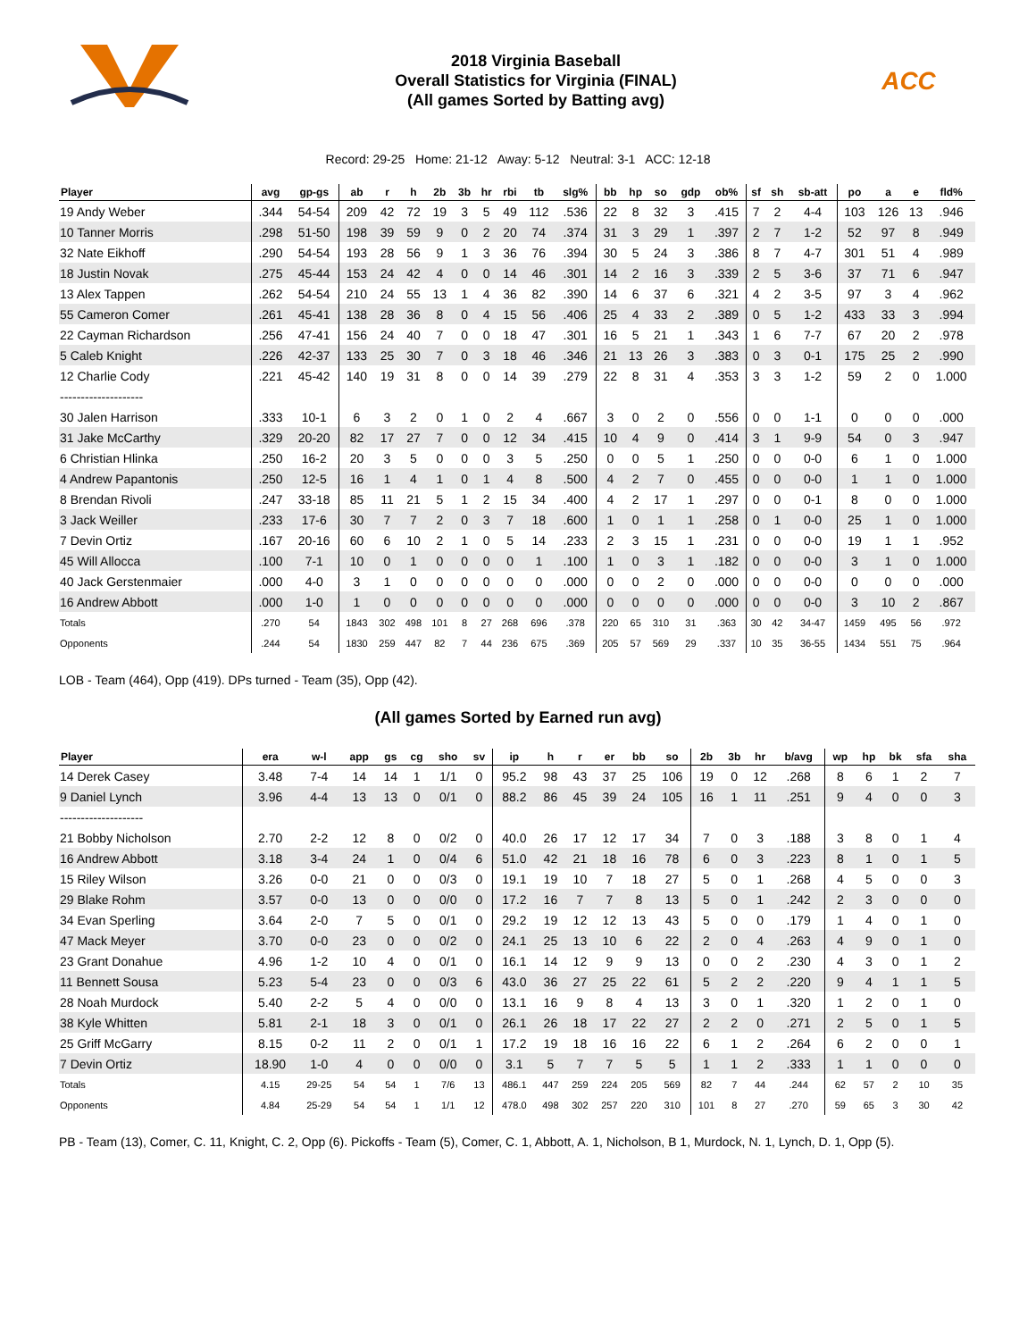2018 Virginia Baseball
Overall Statistics for Virginia (FINAL)
(All games Sorted by Batting avg)
ACC
Record: 29-25 Home: 21-12 Away: 5-12 Neutral: 3-1 ACC: 12-18
| Player | avg | gp-gs | ab | r | h | 2b | 3b | hr | rbi | tb | slg% | bb | hp | so | gdp | ob% | sf | sh | sb-att | po | a | e | fld% |
| --- | --- | --- | --- | --- | --- | --- | --- | --- | --- | --- | --- | --- | --- | --- | --- | --- | --- | --- | --- | --- | --- | --- | --- |
| 19 Andy Weber | .344 | 54-54 | 209 | 42 | 72 | 19 | 3 | 5 | 49 | 112 | .536 | 22 | 8 | 32 | 3 | .415 | 7 | 2 | 4-4 | 103 | 126 | 13 | .946 |
| 10 Tanner Morris | .298 | 51-50 | 198 | 39 | 59 | 9 | 0 | 2 | 20 | 74 | .374 | 31 | 3 | 29 | 1 | .397 | 2 | 7 | 1-2 | 52 | 97 | 8 | .949 |
| 32 Nate Eikhoff | .290 | 54-54 | 193 | 28 | 56 | 9 | 1 | 3 | 36 | 76 | .394 | 30 | 5 | 24 | 3 | .386 | 8 | 7 | 4-7 | 301 | 51 | 4 | .989 |
| 18 Justin Novak | .275 | 45-44 | 153 | 24 | 42 | 4 | 0 | 0 | 14 | 46 | .301 | 14 | 2 | 16 | 3 | .339 | 2 | 5 | 3-6 | 37 | 71 | 6 | .947 |
| 13 Alex Tappen | .262 | 54-54 | 210 | 24 | 55 | 13 | 1 | 4 | 36 | 82 | .390 | 14 | 6 | 37 | 6 | .321 | 4 | 2 | 3-5 | 97 | 3 | 4 | .962 |
| 55 Cameron Comer | .261 | 45-41 | 138 | 28 | 36 | 8 | 0 | 4 | 15 | 56 | .406 | 25 | 4 | 33 | 2 | .389 | 0 | 5 | 1-2 | 433 | 33 | 3 | .994 |
| 22 Cayman Richardson | .256 | 47-41 | 156 | 24 | 40 | 7 | 0 | 0 | 18 | 47 | .301 | 16 | 5 | 21 | 1 | .343 | 1 | 6 | 7-7 | 67 | 20 | 2 | .978 |
| 5 Caleb Knight | .226 | 42-37 | 133 | 25 | 30 | 7 | 0 | 3 | 18 | 46 | .346 | 21 | 13 | 26 | 3 | .383 | 0 | 3 | 0-1 | 175 | 25 | 2 | .990 |
| 12 Charlie Cody | .221 | 45-42 | 140 | 19 | 31 | 8 | 0 | 0 | 14 | 39 | .279 | 22 | 8 | 31 | 4 | .353 | 3 | 3 | 1-2 | 59 | 2 | 0 | 1.000 |
| -------------------- | | | | | | | | | | | | | | | | | | | | | | | |
| 30 Jalen Harrison | .333 | 10-1 | 6 | 3 | 2 | 0 | 1 | 0 | 2 | 4 | .667 | 3 | 0 | 2 | 0 | .556 | 0 | 0 | 1-1 | 0 | 0 | 0 | .000 |
| 31 Jake McCarthy | .329 | 20-20 | 82 | 17 | 27 | 7 | 0 | 0 | 12 | 34 | .415 | 10 | 4 | 9 | 0 | .414 | 3 | 1 | 9-9 | 54 | 0 | 3 | .947 |
| 6 Christian Hlinka | .250 | 16-2 | 20 | 3 | 5 | 0 | 0 | 0 | 3 | 5 | .250 | 0 | 0 | 5 | 1 | .250 | 0 | 0 | 0-0 | 6 | 1 | 0 | 1.000 |
| 4 Andrew Papantonis | .250 | 12-5 | 16 | 1 | 4 | 1 | 0 | 1 | 4 | 8 | .500 | 4 | 2 | 7 | 0 | .455 | 0 | 0 | 0-0 | 1 | 1 | 0 | 1.000 |
| 8 Brendan Rivoli | .247 | 33-18 | 85 | 11 | 21 | 5 | 1 | 2 | 15 | 34 | .400 | 4 | 2 | 17 | 1 | .297 | 0 | 0 | 0-1 | 8 | 0 | 0 | 1.000 |
| 3 Jack Weiller | .233 | 17-6 | 30 | 7 | 7 | 2 | 0 | 3 | 7 | 18 | .600 | 1 | 0 | 1 | 1 | .258 | 0 | 1 | 0-0 | 25 | 1 | 0 | 1.000 |
| 7 Devin Ortiz | .167 | 20-16 | 60 | 6 | 10 | 2 | 1 | 0 | 5 | 14 | .233 | 2 | 3 | 15 | 1 | .231 | 0 | 0 | 0-0 | 19 | 1 | 1 | .952 |
| 45 Will Allocca | .100 | 7-1 | 10 | 0 | 1 | 0 | 0 | 0 | 0 | 1 | .100 | 1 | 0 | 3 | 1 | .182 | 0 | 0 | 0-0 | 3 | 1 | 0 | 1.000 |
| 40 Jack Gerstenmaier | .000 | 4-0 | 3 | 1 | 0 | 0 | 0 | 0 | 0 | 0 | .000 | 0 | 0 | 2 | 0 | .000 | 0 | 0 | 0-0 | 0 | 0 | 0 | .000 |
| 16 Andrew Abbott | .000 | 1-0 | 1 | 0 | 0 | 0 | 0 | 0 | 0 | 0 | .000 | 0 | 0 | 0 | 0 | .000 | 0 | 0 | 0-0 | 3 | 10 | 2 | .867 |
| Totals | .270 | 54 | 1843 | 302 | 498 | 101 | 8 | 27 | 268 | 696 | .378 | 220 | 65 | 310 | 31 | .363 | 30 | 42 | 34-47 | 1459 | 495 | 56 | .972 |
| Opponents | .244 | 54 | 1830 | 259 | 447 | 82 | 7 | 44 | 236 | 675 | .369 | 205 | 57 | 569 | 29 | .337 | 10 | 35 | 36-55 | 1434 | 551 | 75 | .964 |
LOB - Team (464), Opp (419). DPs turned - Team (35), Opp (42).
(All games Sorted by Earned run avg)
| Player | era | w-l | app | gs | cg | sho | sv | ip | h | r | er | bb | so | 2b | 3b | hr | b/avg | wp | hp | bk | sfa | sha |
| --- | --- | --- | --- | --- | --- | --- | --- | --- | --- | --- | --- | --- | --- | --- | --- | --- | --- | --- | --- | --- | --- | --- |
| 14 Derek Casey | 3.48 | 7-4 | 14 | 14 | 1 | 1/1 | 0 | 95.2 | 98 | 43 | 37 | 25 | 106 | 19 | 0 | 12 | .268 | 8 | 6 | 1 | 2 | 7 |
| 9 Daniel Lynch | 3.96 | 4-4 | 13 | 13 | 0 | 0/1 | 0 | 88.2 | 86 | 45 | 39 | 24 | 105 | 16 | 1 | 11 | .251 | 9 | 4 | 0 | 0 | 3 |
| -------------------- | | | | | | | | | | | | | | | | | | | | | | |
| 21 Bobby Nicholson | 2.70 | 2-2 | 12 | 8 | 0 | 0/2 | 0 | 40.0 | 26 | 17 | 12 | 17 | 34 | 7 | 0 | 3 | .188 | 3 | 8 | 0 | 1 | 4 |
| 16 Andrew Abbott | 3.18 | 3-4 | 24 | 1 | 0 | 0/4 | 6 | 51.0 | 42 | 21 | 18 | 16 | 78 | 6 | 0 | 3 | .223 | 8 | 1 | 0 | 1 | 5 |
| 15 Riley Wilson | 3.26 | 0-0 | 21 | 0 | 0 | 0/3 | 0 | 19.1 | 19 | 10 | 7 | 18 | 27 | 5 | 0 | 1 | .268 | 4 | 5 | 0 | 0 | 3 |
| 29 Blake Rohm | 3.57 | 0-0 | 13 | 0 | 0 | 0/0 | 0 | 17.2 | 16 | 7 | 7 | 8 | 13 | 5 | 0 | 1 | .242 | 2 | 3 | 0 | 0 | 0 |
| 34 Evan Sperling | 3.64 | 2-0 | 7 | 5 | 0 | 0/1 | 0 | 29.2 | 19 | 12 | 12 | 13 | 43 | 5 | 0 | 0 | .179 | 1 | 4 | 0 | 1 | 0 |
| 47 Mack Meyer | 3.70 | 0-0 | 23 | 0 | 0 | 0/2 | 0 | 24.1 | 25 | 13 | 10 | 6 | 22 | 2 | 0 | 4 | .263 | 4 | 9 | 0 | 1 | 0 |
| 23 Grant Donahue | 4.96 | 1-2 | 10 | 4 | 0 | 0/1 | 0 | 16.1 | 14 | 12 | 9 | 9 | 13 | 0 | 0 | 2 | .230 | 4 | 3 | 0 | 1 | 2 |
| 11 Bennett Sousa | 5.23 | 5-4 | 23 | 0 | 0 | 0/3 | 6 | 43.0 | 36 | 27 | 25 | 22 | 61 | 5 | 2 | 2 | .220 | 9 | 4 | 1 | 1 | 5 |
| 28 Noah Murdock | 5.40 | 2-2 | 5 | 4 | 0 | 0/0 | 0 | 13.1 | 16 | 9 | 8 | 4 | 13 | 3 | 0 | 1 | .320 | 1 | 2 | 0 | 1 | 0 |
| 38 Kyle Whitten | 5.81 | 2-1 | 18 | 3 | 0 | 0/1 | 0 | 26.1 | 26 | 18 | 17 | 22 | 27 | 2 | 2 | 0 | .271 | 2 | 5 | 0 | 1 | 5 |
| 25 Griff McGarry | 8.15 | 0-2 | 11 | 2 | 0 | 0/1 | 1 | 17.2 | 19 | 18 | 16 | 16 | 22 | 6 | 1 | 2 | .264 | 6 | 2 | 0 | 0 | 1 |
| 7 Devin Ortiz | 18.90 | 1-0 | 4 | 0 | 0 | 0/0 | 0 | 3.1 | 5 | 7 | 7 | 5 | 5 | 1 | 1 | 2 | .333 | 1 | 1 | 0 | 0 | 0 |
| Totals | 4.15 | 29-25 | 54 | 54 | 1 | 7/6 | 13 | 486.1 | 447 | 259 | 224 | 205 | 569 | 82 | 7 | 44 | .244 | 62 | 57 | 2 | 10 | 35 |
| Opponents | 4.84 | 25-29 | 54 | 54 | 1 | 1/1 | 12 | 478.0 | 498 | 302 | 257 | 220 | 310 | 101 | 8 | 27 | .270 | 59 | 65 | 3 | 30 | 42 |
PB - Team (13), Comer, C. 11, Knight, C. 2, Opp (6). Pickoffs - Team (5), Comer, C. 1, Abbott, A. 1, Nicholson, B 1, Murdock, N. 1, Lynch, D. 1, Opp (5).